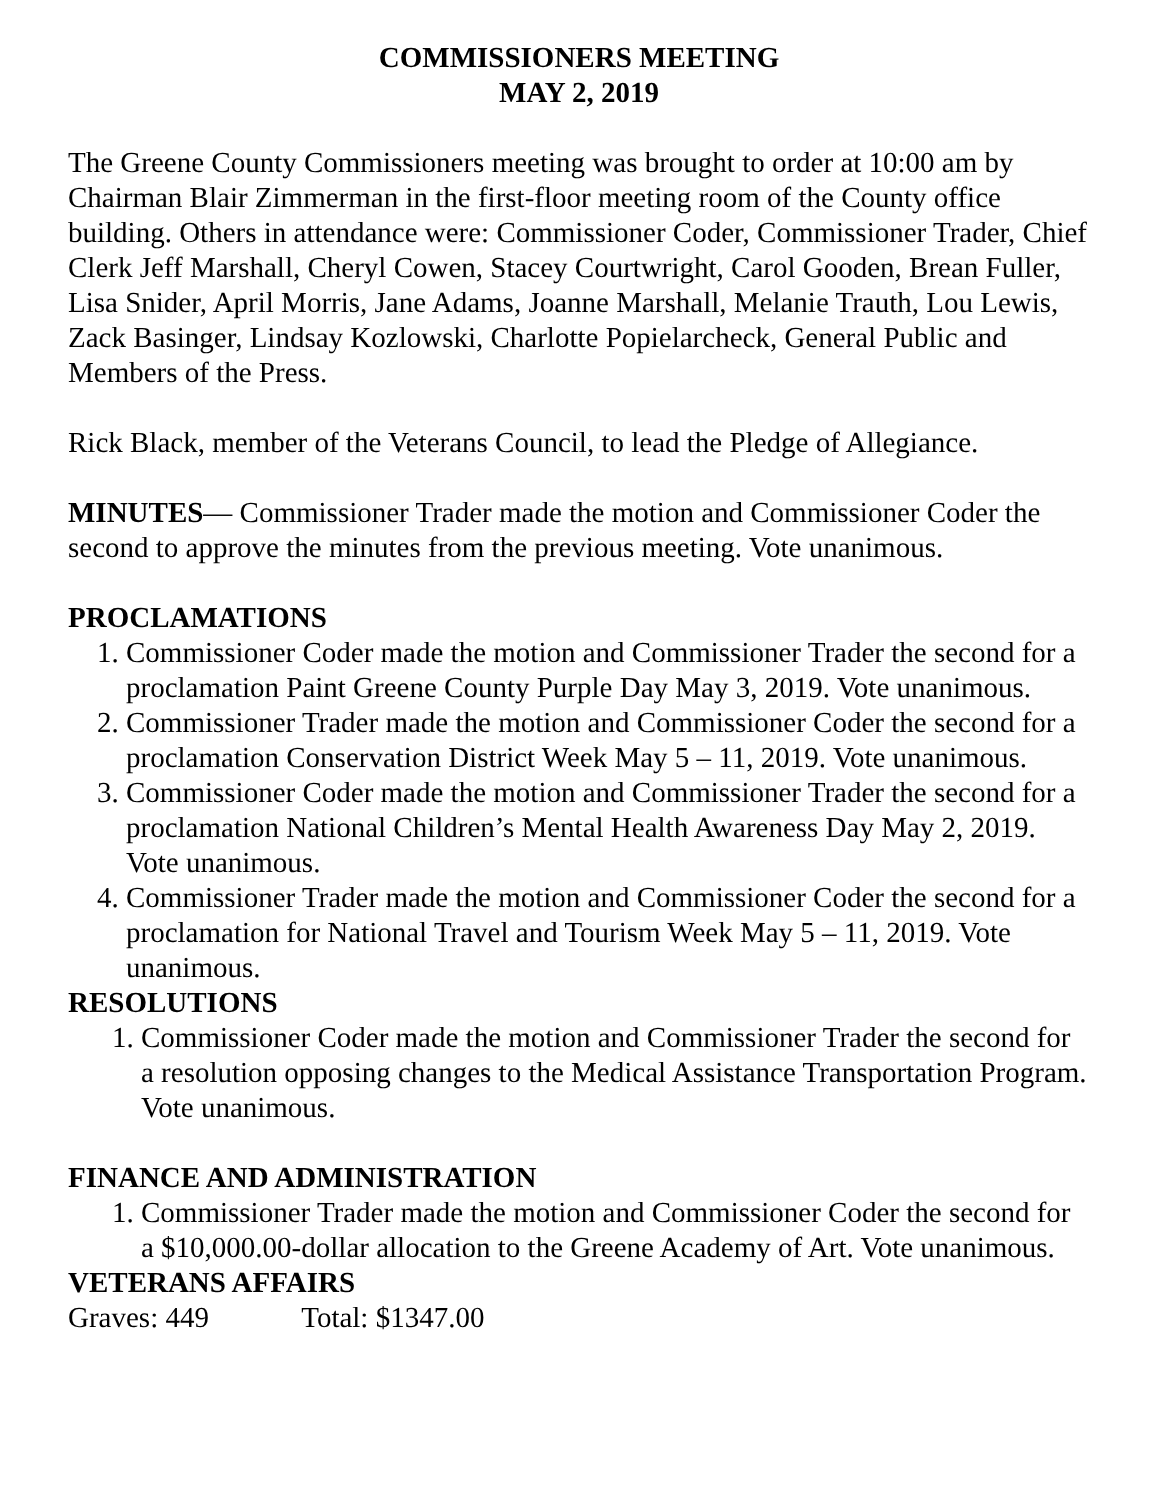COMMISSIONERS MEETING
MAY 2, 2019
The Greene County Commissioners meeting was brought to order at 10:00 am by Chairman Blair Zimmerman in the first-floor meeting room of the County office building. Others in attendance were: Commissioner Coder, Commissioner Trader, Chief Clerk Jeff Marshall, Cheryl Cowen, Stacey Courtwright, Carol Gooden, Brean Fuller, Lisa Snider, April Morris, Jane Adams, Joanne Marshall, Melanie Trauth, Lou Lewis, Zack Basinger, Lindsay Kozlowski, Charlotte Popielarcheck, General Public and Members of the Press.
Rick Black, member of the Veterans Council, to lead the Pledge of Allegiance.
MINUTES— Commissioner Trader made the motion and Commissioner Coder the second to approve the minutes from the previous meeting. Vote unanimous.
PROCLAMATIONS
1. Commissioner Coder made the motion and Commissioner Trader the second for a proclamation Paint Greene County Purple Day May 3, 2019. Vote unanimous.
2. Commissioner Trader made the motion and Commissioner Coder the second for a proclamation Conservation District Week May 5 – 11, 2019. Vote unanimous.
3. Commissioner Coder made the motion and Commissioner Trader the second for a proclamation National Children’s Mental Health Awareness Day May 2, 2019. Vote unanimous.
4. Commissioner Trader made the motion and Commissioner Coder the second for a proclamation for National Travel and Tourism Week May 5 – 11, 2019. Vote unanimous.
RESOLUTIONS
1. Commissioner Coder made the motion and Commissioner Trader the second for a resolution opposing changes to the Medical Assistance Transportation Program. Vote unanimous.
FINANCE AND ADMINISTRATION
1. Commissioner Trader made the motion and Commissioner Coder the second for a $10,000.00-dollar allocation to the Greene Academy of Art. Vote unanimous.
VETERANS AFFAIRS
Graves: 449 Total: $1347.00